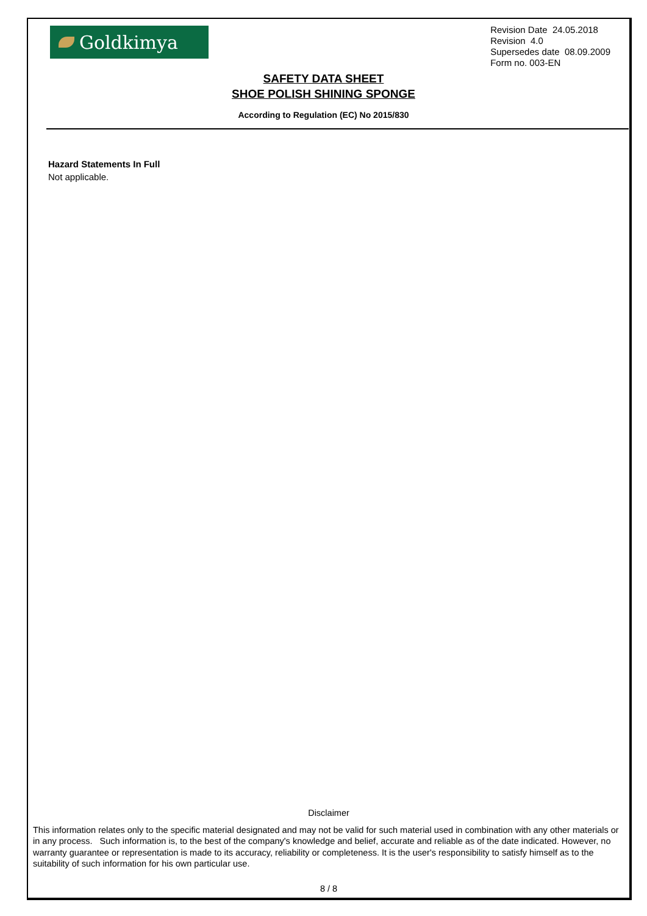Goldkimya
Revision Date 24.05.2018
Revision 4.0
Supersedes date 08.09.2009
Form no. 003-EN
SAFETY DATA SHEET
SHOE POLISH SHINING SPONGE
According to Regulation (EC) No 2015/830
Hazard Statements In Full
Not applicable.
Disclaimer
This information relates only to the specific material designated and may not be valid for such material used in combination with any other materials or in any process. Such information is, to the best of the company's knowledge and belief, accurate and reliable as of the date indicated. However, no warranty guarantee or representation is made to its accuracy, reliability or completeness. It is the user's responsibility to satisfy himself as to the suitability of such information for his own particular use.
8 / 8